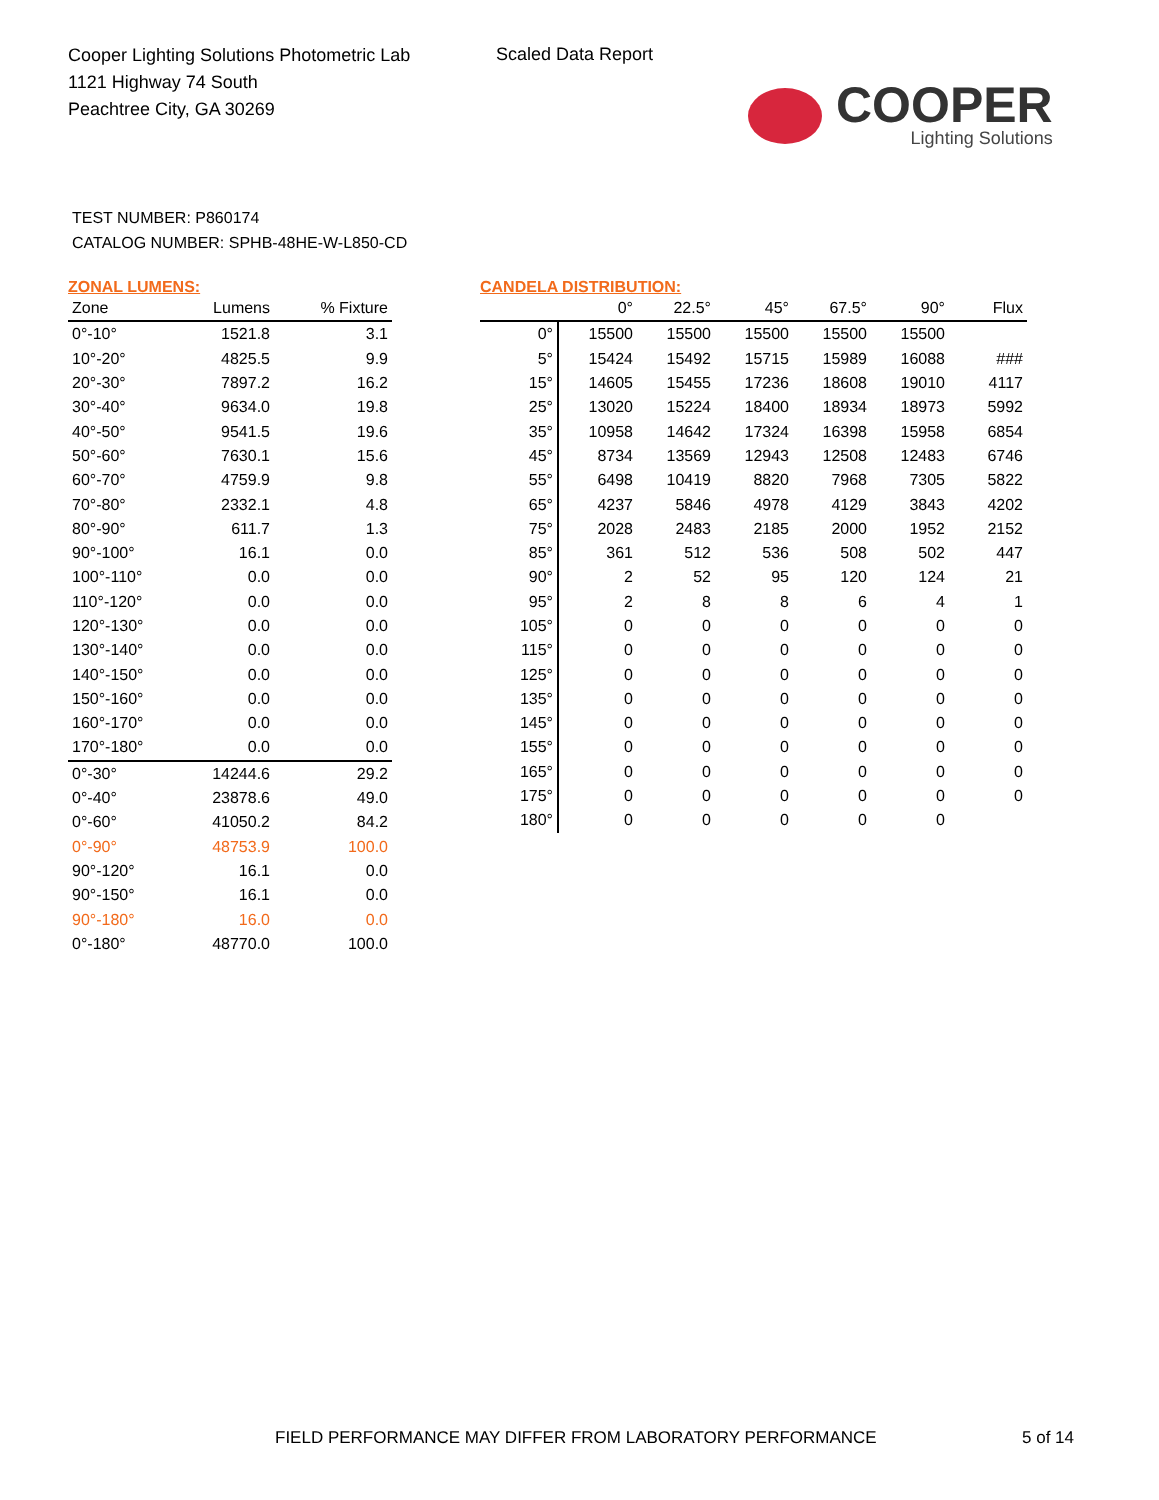Cooper Lighting Solutions Photometric Lab
1121 Highway 74 South
Peachtree City, GA 30269
Scaled Data Report
COOPER
Lighting Solutions
TEST NUMBER: P860174
CATALOG NUMBER: SPHB-48HE-W-L850-CD
ZONAL LUMENS:
| Zone | Lumens | % Fixture |
| --- | --- | --- |
| 0°-10° | 1521.8 | 3.1 |
| 10°-20° | 4825.5 | 9.9 |
| 20°-30° | 7897.2 | 16.2 |
| 30°-40° | 9634.0 | 19.8 |
| 40°-50° | 9541.5 | 19.6 |
| 50°-60° | 7630.1 | 15.6 |
| 60°-70° | 4759.9 | 9.8 |
| 70°-80° | 2332.1 | 4.8 |
| 80°-90° | 611.7 | 1.3 |
| 90°-100° | 16.1 | 0.0 |
| 100°-110° | 0.0 | 0.0 |
| 110°-120° | 0.0 | 0.0 |
| 120°-130° | 0.0 | 0.0 |
| 130°-140° | 0.0 | 0.0 |
| 140°-150° | 0.0 | 0.0 |
| 150°-160° | 0.0 | 0.0 |
| 160°-170° | 0.0 | 0.0 |
| 170°-180° | 0.0 | 0.0 |
| 0°-30° | 14244.6 | 29.2 |
| 0°-40° | 23878.6 | 49.0 |
| 0°-60° | 41050.2 | 84.2 |
| 0°-90° | 48753.9 | 100.0 |
| 90°-120° | 16.1 | 0.0 |
| 90°-150° | 16.1 | 0.0 |
| 90°-180° | 16.0 | 0.0 |
| 0°-180° | 48770.0 | 100.0 |
CANDELA DISTRIBUTION:
| | 0° | 22.5° | 45° | 67.5° | 90° | Flux |
| --- | --- | --- | --- | --- | --- | --- |
| 0° | 15500 | 15500 | 15500 | 15500 | 15500 | |
| 5° | 15424 | 15492 | 15715 | 15989 | 16088 | ### |
| 15° | 14605 | 15455 | 17236 | 18608 | 19010 | 4117 |
| 25° | 13020 | 15224 | 18400 | 18934 | 18973 | 5992 |
| 35° | 10958 | 14642 | 17324 | 16398 | 15958 | 6854 |
| 45° | 8734 | 13569 | 12943 | 12508 | 12483 | 6746 |
| 55° | 6498 | 10419 | 8820 | 7968 | 7305 | 5822 |
| 65° | 4237 | 5846 | 4978 | 4129 | 3843 | 4202 |
| 75° | 2028 | 2483 | 2185 | 2000 | 1952 | 2152 |
| 85° | 361 | 512 | 536 | 508 | 502 | 447 |
| 90° | 2 | 52 | 95 | 120 | 124 | 21 |
| 95° | 2 | 8 | 8 | 6 | 4 | 1 |
| 105° | 0 | 0 | 0 | 0 | 0 | 0 |
| 115° | 0 | 0 | 0 | 0 | 0 | 0 |
| 125° | 0 | 0 | 0 | 0 | 0 | 0 |
| 135° | 0 | 0 | 0 | 0 | 0 | 0 |
| 145° | 0 | 0 | 0 | 0 | 0 | 0 |
| 155° | 0 | 0 | 0 | 0 | 0 | 0 |
| 165° | 0 | 0 | 0 | 0 | 0 | 0 |
| 175° | 0 | 0 | 0 | 0 | 0 | 0 |
| 180° | 0 | 0 | 0 | 0 | 0 | |
FIELD PERFORMANCE MAY DIFFER FROM LABORATORY PERFORMANCE
5 of 14